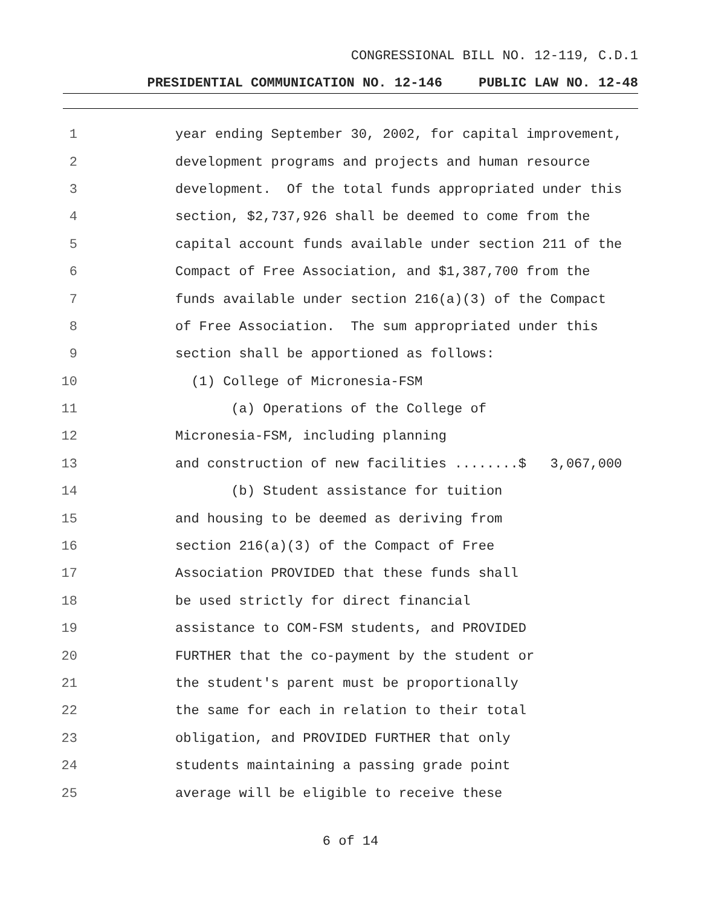CONGRESSIONAL BILL NO. 12-119, C.D.1
PRESIDENTIAL COMMUNICATION NO. 12-146 PUBLIC LAW NO. 12-48
1
year ending September 30, 2002, for capital improvement,
2
development programs and projects and human resource
3
development. Of the total funds appropriated under this
4
section, $2,737,926 shall be deemed to come from the
5
capital account funds available under section 211 of the
6
Compact of Free Association, and $1,387,700 from the
7
funds available under section 216(a)(3) of the Compact
8
of Free Association. The sum appropriated under this
9
section shall be apportioned as follows:
10
(1) College of Micronesia-FSM
11
(a) Operations of the College of
12
Micronesia-FSM, including planning
13
and construction of new facilities ........$ 3,067,000
14
(b) Student assistance for tuition
15
and housing to be deemed as deriving from
16
section 216(a)(3) of the Compact of Free
17
Association PROVIDED that these funds shall
18
be used strictly for direct financial
19
assistance to COM-FSM students, and PROVIDED
20
FURTHER that the co-payment by the student or
21
the student's parent must be proportionally
22
the same for each in relation to their total
23
obligation, and PROVIDED FURTHER that only
24
students maintaining a passing grade point
25
average will be eligible to receive these
6 of 14